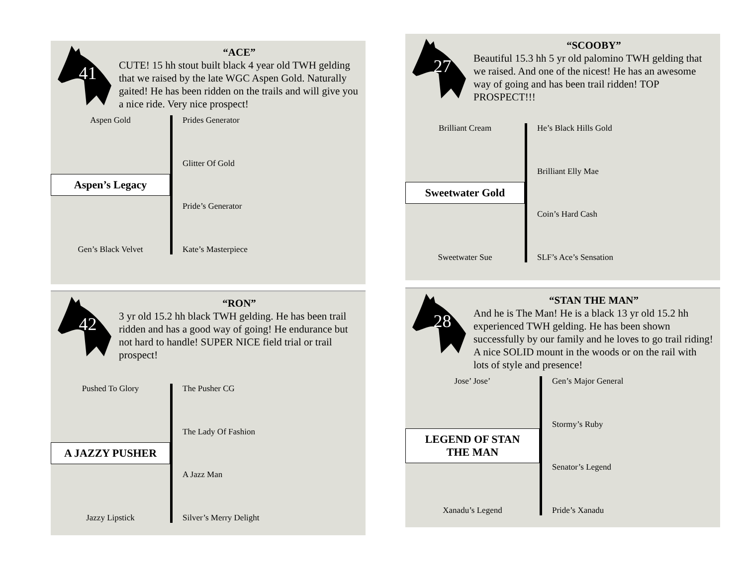41
“ACE”
CUTE! 15 hh stout built black 4 year old TWH gelding that we raised by the late WGC Aspen Gold. Naturally gaited! He has been ridden on the trails and will give you a nice ride. Very nice prospect!
Aspen Gold
Aspen’s Legacy
Gen’s Black Velvet
Prides Generator
Glitter Of Gold
Pride’s Generator
Kate’s Masterpiece
27
“SCOOBY”
Beautiful 15.3 hh 5 yr old palomino TWH gelding that we raised. And one of the nicest! He has an awesome way of going and has been trail ridden! TOP PROSPECT!!!
Brilliant Cream
Sweetwater Gold
Sweetwater Sue
He’s Black Hills Gold
Brilliant Elly Mae
Coin’s Hard Cash
SLF’s Ace’s Sensation
42
“RON”
3 yr old 15.2 hh black TWH gelding. He has been trail ridden and has a good way of going! He endurance but not hard to handle! SUPER NICE field trial or trail prospect!
Pushed To Glory
A JAZZY PUSHER
Jazzy Lipstick
The Pusher CG
The Lady Of Fashion
A Jazz Man
Silver’s Merry Delight
28
“STAN THE MAN”
And he is The Man! He is a black 13 yr old 15.2 hh experienced TWH gelding. He has been shown successfully by our family and he loves to go trail riding! A nice SOLID mount in the woods or on the rail with lots of style and presence!
Jose’ Jose’
LEGEND OF STAN THE MAN
Xanadu’s Legend
Gen’s Major General
Stormy’s Ruby
Senator’s Legend
Pride’s Xanadu